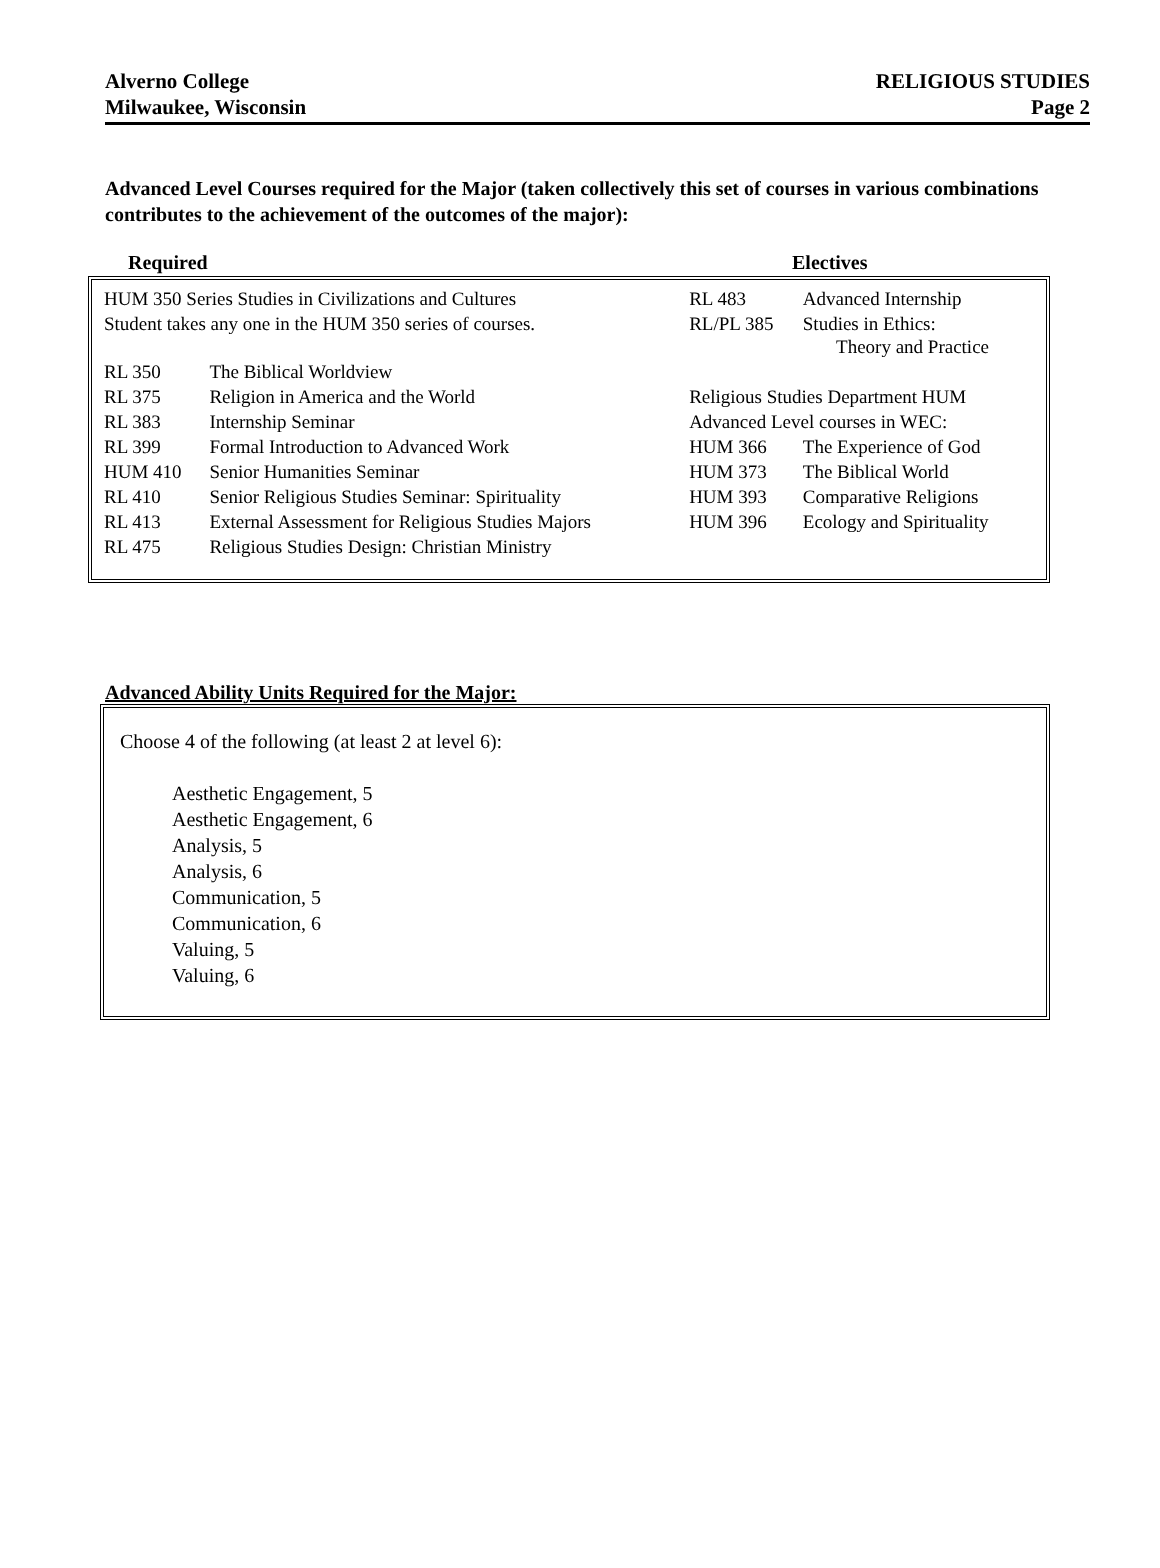Alverno College
Milwaukee, Wisconsin
RELIGIOUS STUDIES
Page 2
Advanced Level Courses required for the Major (taken collectively this set of courses in various combinations contributes to the achievement of the outcomes of the major):
Required Electives
| HUM 350 Series Studies in Civilizations and Cultures | | RL 483 | Advanced Internship |
| Student takes any one in the HUM 350 series of courses. | | RL/PL 385 | Studies in Ethics: Theory and Practice |
| RL 350 | The Biblical Worldview | | |
| RL 375 | Religion in America and the World | Religious Studies Department HUM | |
| RL 383 | Internship Seminar | Advanced Level courses in WEC: | |
| RL 399 | Formal Introduction to Advanced Work | HUM 366 | The Experience of God |
| HUM 410 | Senior Humanities Seminar | HUM 373 | The Biblical World |
| RL 410 | Senior Religious Studies Seminar: Spirituality | HUM 393 | Comparative Religions |
| RL 413 | External Assessment for Religious Studies Majors | HUM 396 | Ecology and Spirituality |
| RL 475 | Religious Studies Design: Christian Ministry | | |
Advanced Ability Units Required for the Major:
Choose 4 of the following (at least 2 at level 6):
Aesthetic Engagement, 5
Aesthetic Engagement, 6
Analysis, 5
Analysis, 6
Communication, 5
Communication, 6
Valuing, 5
Valuing, 6